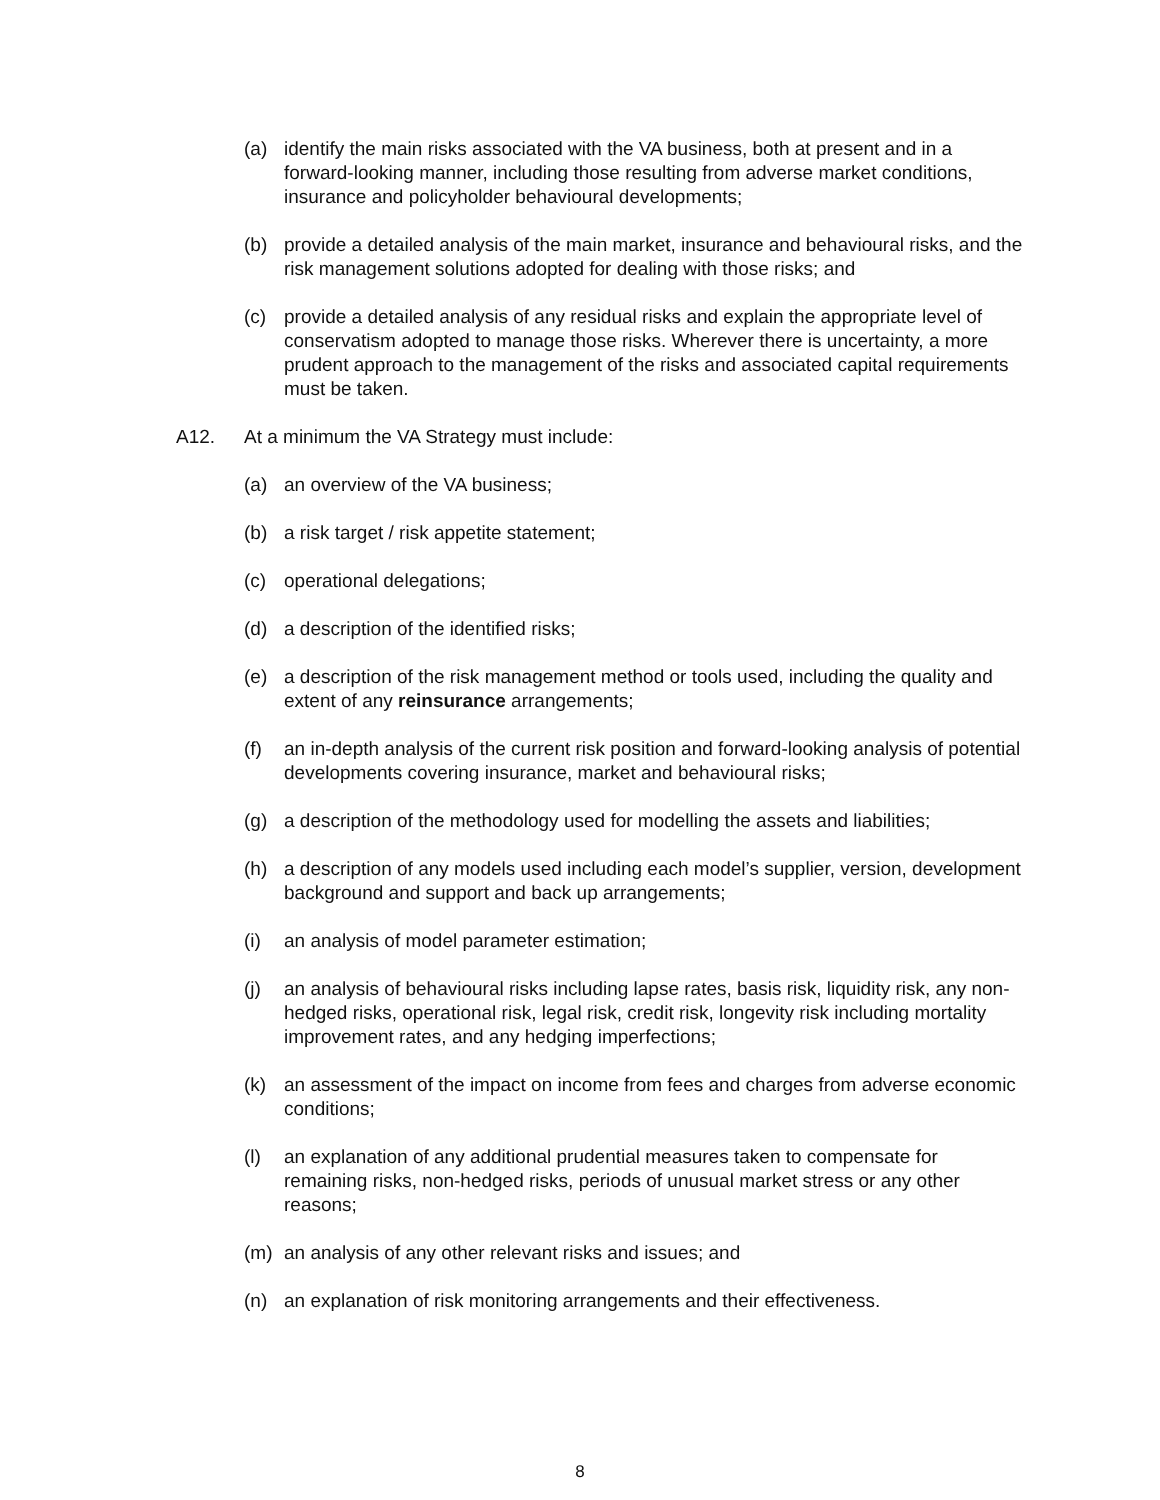(a) identify the main risks associated with the VA business, both at present and in a forward-looking manner, including those resulting from adverse market conditions, insurance and policyholder behavioural developments;
(b) provide a detailed analysis of the main market, insurance and behavioural risks, and the risk management solutions adopted for dealing with those risks; and
(c) provide a detailed analysis of any residual risks and explain the appropriate level of conservatism adopted to manage those risks. Wherever there is uncertainty, a more prudent approach to the management of the risks and associated capital requirements must be taken.
A12. At a minimum the VA Strategy must include:
(a) an overview of the VA business;
(b) a risk target / risk appetite statement;
(c) operational delegations;
(d) a description of the identified risks;
(e) a description of the risk management method or tools used, including the quality and extent of any reinsurance arrangements;
(f) an in-depth analysis of the current risk position and forward-looking analysis of potential developments covering insurance, market and behavioural risks;
(g) a description of the methodology used for modelling the assets and liabilities;
(h) a description of any models used including each model’s supplier, version, development background and support and back up arrangements;
(i) an analysis of model parameter estimation;
(j) an analysis of behavioural risks including lapse rates, basis risk, liquidity risk, any non-hedged risks, operational risk, legal risk, credit risk, longevity risk including mortality improvement rates, and any hedging imperfections;
(k) an assessment of the impact on income from fees and charges from adverse economic conditions;
(l) an explanation of any additional prudential measures taken to compensate for remaining risks, non-hedged risks, periods of unusual market stress or any other reasons;
(m) an analysis of any other relevant risks and issues; and
(n) an explanation of risk monitoring arrangements and their effectiveness.
8